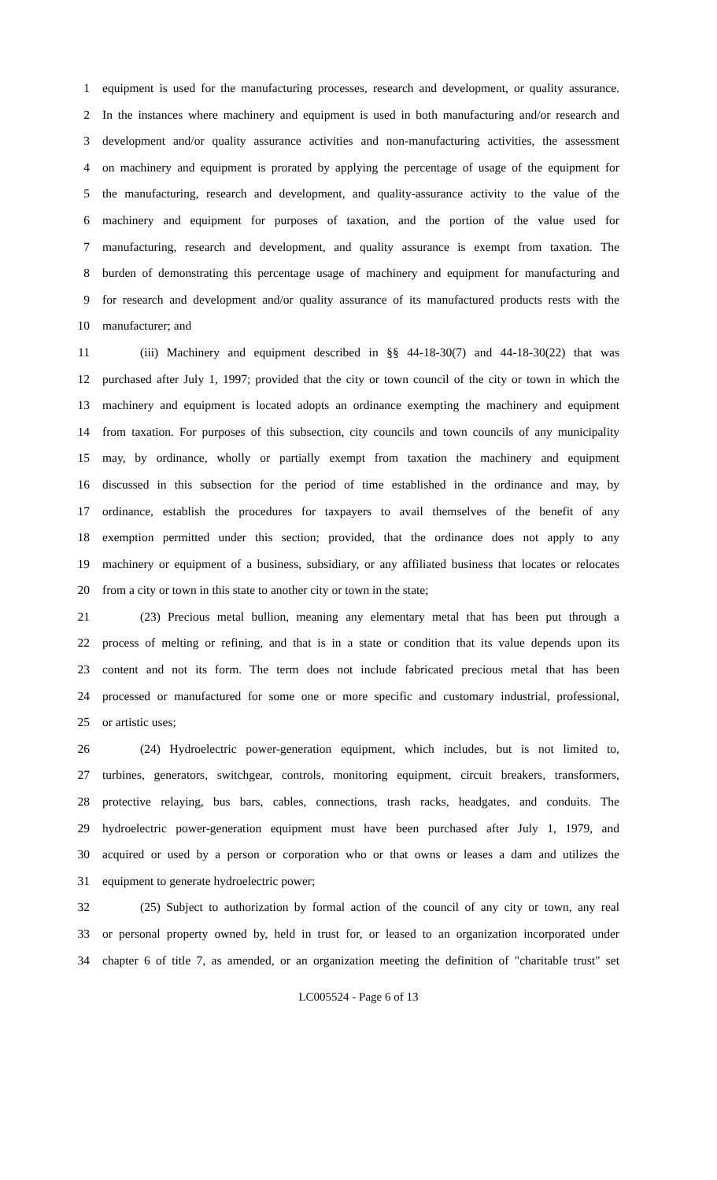1 equipment is used for the manufacturing processes, research and development, or quality assurance.
2 In the instances where machinery and equipment is used in both manufacturing and/or research and
3 development and/or quality assurance activities and non-manufacturing activities, the assessment
4 on machinery and equipment is prorated by applying the percentage of usage of the equipment for
5 the manufacturing, research and development, and quality-assurance activity to the value of the
6 machinery and equipment for purposes of taxation, and the portion of the value used for
7 manufacturing, research and development, and quality assurance is exempt from taxation. The
8 burden of demonstrating this percentage usage of machinery and equipment for manufacturing and
9 for research and development and/or quality assurance of its manufactured products rests with the
10 manufacturer; and
11 (iii) Machinery and equipment described in §§ 44-18-30(7) and 44-18-30(22) that was
12 purchased after July 1, 1997; provided that the city or town council of the city or town in which the
13 machinery and equipment is located adopts an ordinance exempting the machinery and equipment
14 from taxation. For purposes of this subsection, city councils and town councils of any municipality
15 may, by ordinance, wholly or partially exempt from taxation the machinery and equipment
16 discussed in this subsection for the period of time established in the ordinance and may, by
17 ordinance, establish the procedures for taxpayers to avail themselves of the benefit of any
18 exemption permitted under this section; provided, that the ordinance does not apply to any
19 machinery or equipment of a business, subsidiary, or any affiliated business that locates or relocates
20 from a city or town in this state to another city or town in the state;
21 (23) Precious metal bullion, meaning any elementary metal that has been put through a
22 process of melting or refining, and that is in a state or condition that its value depends upon its
23 content and not its form. The term does not include fabricated precious metal that has been
24 processed or manufactured for some one or more specific and customary industrial, professional,
25 or artistic uses;
26 (24) Hydroelectric power-generation equipment, which includes, but is not limited to,
27 turbines, generators, switchgear, controls, monitoring equipment, circuit breakers, transformers,
28 protective relaying, bus bars, cables, connections, trash racks, headgates, and conduits. The
29 hydroelectric power-generation equipment must have been purchased after July 1, 1979, and
30 acquired or used by a person or corporation who or that owns or leases a dam and utilizes the
31 equipment to generate hydroelectric power;
32 (25) Subject to authorization by formal action of the council of any city or town, any real
33 or personal property owned by, held in trust for, or leased to an organization incorporated under
34 chapter 6 of title 7, as amended, or an organization meeting the definition of "charitable trust" set
LC005524 - Page 6 of 13